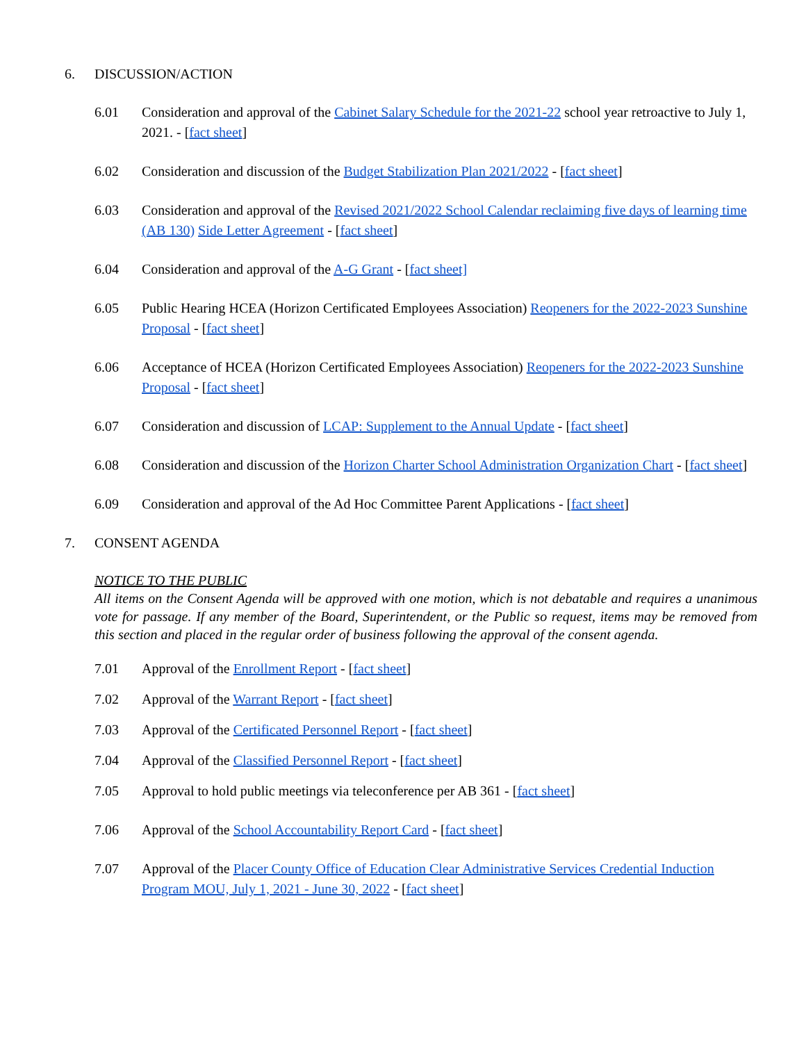6. DISCUSSION/ACTION
6.01 Consideration and approval of the Cabinet Salary Schedule for the 2021-22 school year retroactive to July 1, 2021. - [fact sheet]
6.02 Consideration and discussion of the Budget Stabilization Plan 2021/2022 - [fact sheet]
6.03 Consideration and approval of the Revised 2021/2022 School Calendar reclaiming five days of learning time (AB 130) Side Letter Agreement - [fact sheet]
6.04 Consideration and approval of the A-G Grant - [fact sheet]
6.05 Public Hearing HCEA (Horizon Certificated Employees Association) Reopeners for the 2022-2023 Sunshine Proposal - [fact sheet]
6.06 Acceptance of HCEA (Horizon Certificated Employees Association) Reopeners for the 2022-2023 Sunshine Proposal - [fact sheet]
6.07 Consideration and discussion of LCAP: Supplement to the Annual Update - [fact sheet]
6.08 Consideration and discussion of the Horizon Charter School Administration Organization Chart - [fact sheet]
6.09 Consideration and approval of the Ad Hoc Committee Parent Applications - [fact sheet]
7. CONSENT AGENDA
NOTICE TO THE PUBLIC
All items on the Consent Agenda will be approved with one motion, which is not debatable and requires a unanimous vote for passage. If any member of the Board, Superintendent, or the Public so request, items may be removed from this section and placed in the regular order of business following the approval of the consent agenda.
7.01 Approval of the Enrollment Report - [fact sheet]
7.02 Approval of the Warrant Report - [fact sheet]
7.03 Approval of the Certificated Personnel Report - [fact sheet]
7.04 Approval of the Classified Personnel Report - [fact sheet]
7.05 Approval to hold public meetings via teleconference per AB 361 - [fact sheet]
7.06 Approval of the School Accountability Report Card - [fact sheet]
7.07 Approval of the Placer County Office of Education Clear Administrative Services Credential Induction Program MOU, July 1, 2021 - June 30, 2022 - [fact sheet]